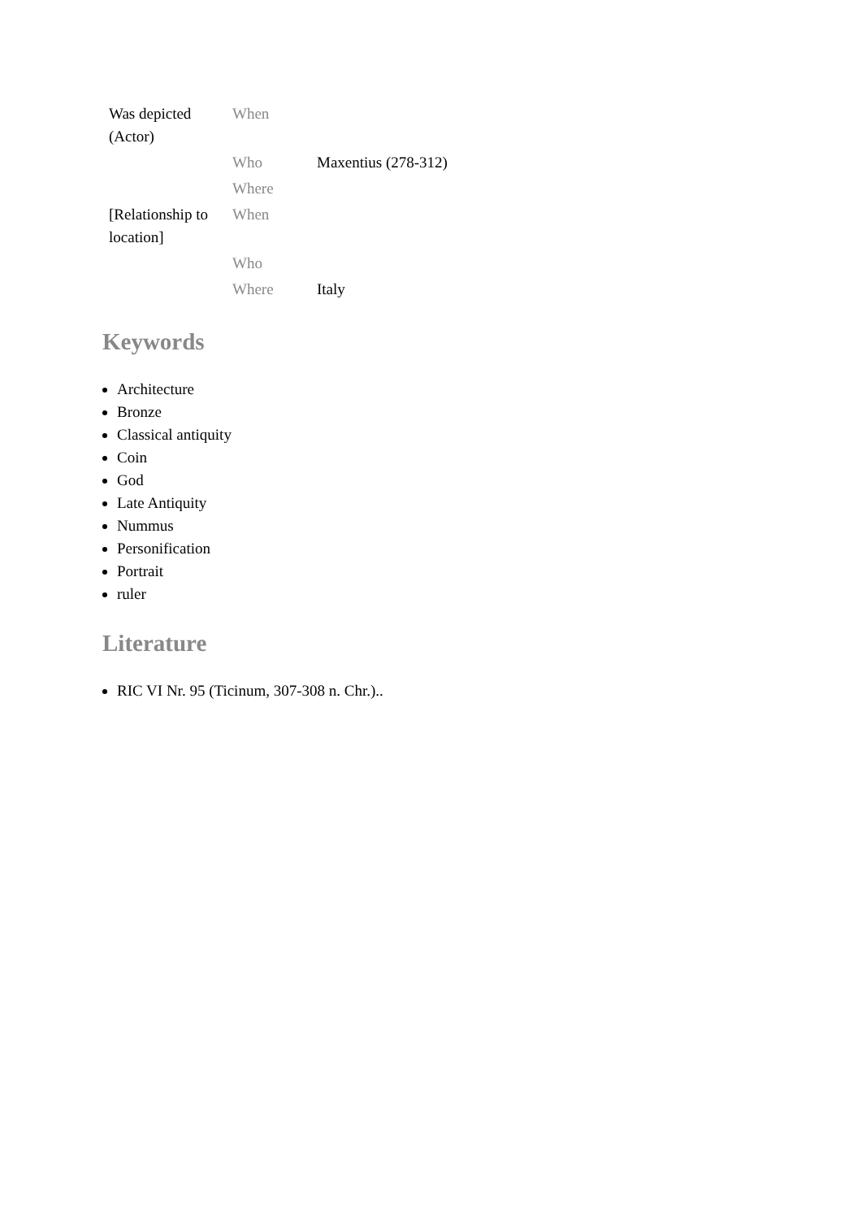| Was depicted (Actor) | When | |
| | Who | Maxentius (278-312) |
| | Where | |
| [Relationship to location] | When | |
| | Who | |
| | Where | Italy |
Keywords
Architecture
Bronze
Classical antiquity
Coin
God
Late Antiquity
Nummus
Personification
Portrait
ruler
Literature
RIC VI Nr. 95 (Ticinum, 307-308 n. Chr.)..